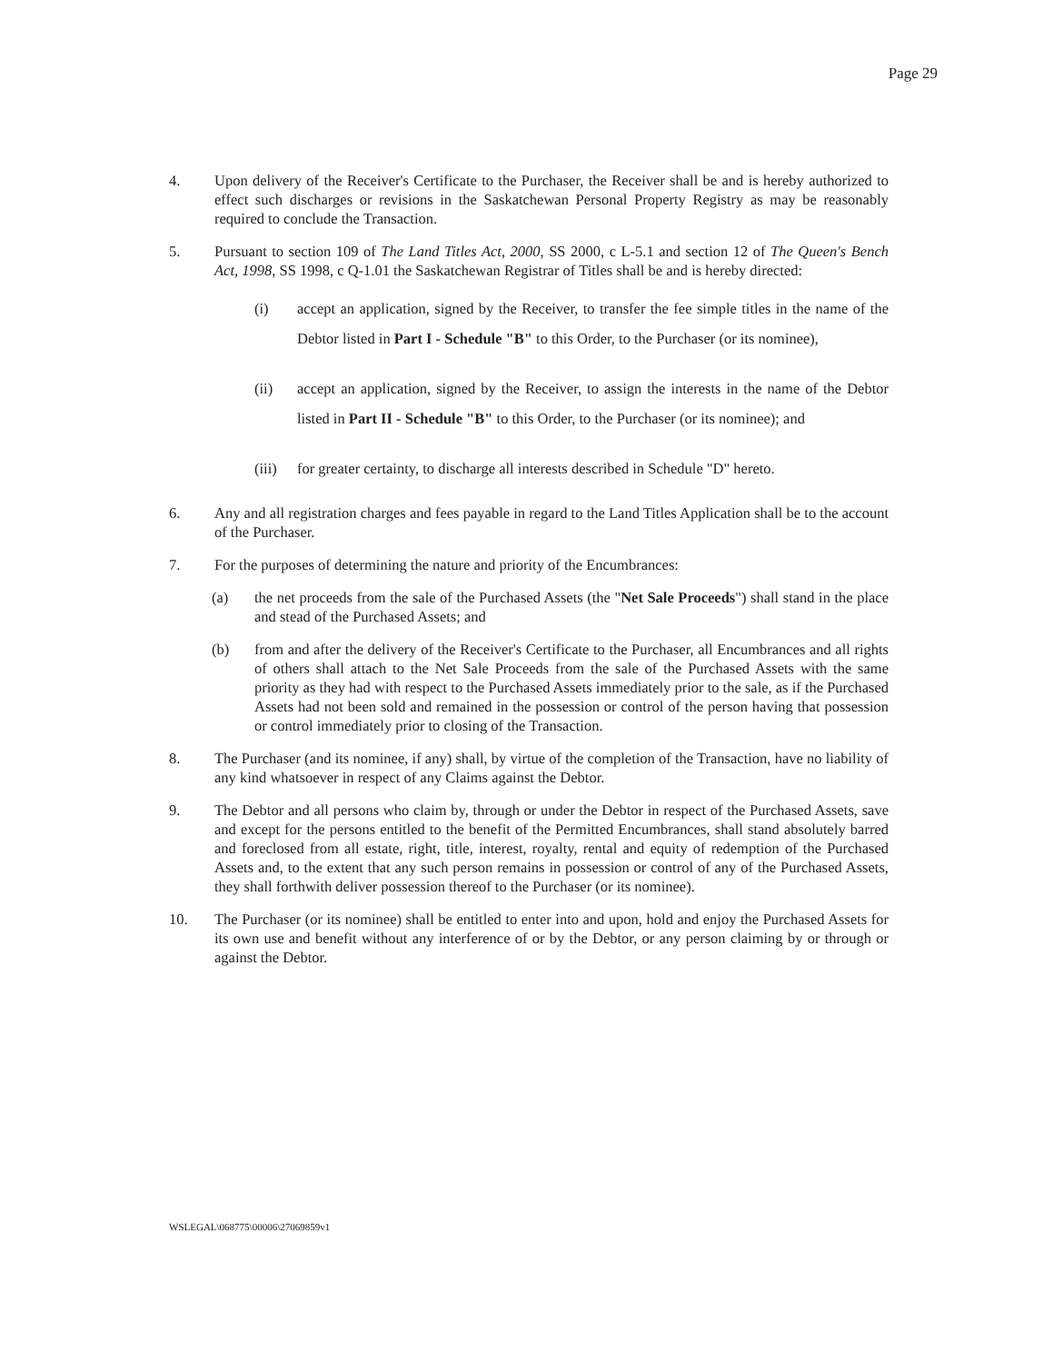Page 29
4. Upon delivery of the Receiver's Certificate to the Purchaser, the Receiver shall be and is hereby authorized to effect such discharges or revisions in the Saskatchewan Personal Property Registry as may be reasonably required to conclude the Transaction.
5. Pursuant to section 109 of The Land Titles Act, 2000, SS 2000, c L-5.1 and section 12 of The Queen's Bench Act, 1998, SS 1998, c Q-1.01 the Saskatchewan Registrar of Titles shall be and is hereby directed:
(i) accept an application, signed by the Receiver, to transfer the fee simple titles in the name of the Debtor listed in Part I - Schedule "B" to this Order, to the Purchaser (or its nominee),
(ii) accept an application, signed by the Receiver, to assign the interests in the name of the Debtor listed in Part II - Schedule "B" to this Order, to the Purchaser (or its nominee); and
(iii)
for greater certainty, to discharge all interests described in Schedule "D" hereto.
6. Any and all registration charges and fees payable in regard to the Land Titles Application shall be to the account of the Purchaser.
7. For the purposes of determining the nature and priority of the Encumbrances:
(a) the net proceeds from the sale of the Purchased Assets (the "Net Sale Proceeds") shall stand in the place and stead of the Purchased Assets; and
(b) from and after the delivery of the Receiver's Certificate to the Purchaser, all Encumbrances and all rights of others shall attach to the Net Sale Proceeds from the sale of the Purchased Assets with the same priority as they had with respect to the Purchased Assets immediately prior to the sale, as if the Purchased Assets had not been sold and remained in the possession or control of the person having that possession or control immediately prior to closing of the Transaction.
8. The Purchaser (and its nominee, if any) shall, by virtue of the completion of the Transaction, have no liability of any kind whatsoever in respect of any Claims against the Debtor.
9. The Debtor and all persons who claim by, through or under the Debtor in respect of the Purchased Assets, save and except for the persons entitled to the benefit of the Permitted Encumbrances, shall stand absolutely barred and foreclosed from all estate, right, title, interest, royalty, rental and equity of redemption of the Purchased Assets and, to the extent that any such person remains in possession or control of any of the Purchased Assets, they shall forthwith deliver possession thereof to the Purchaser (or its nominee).
10. The Purchaser (or its nominee) shall be entitled to enter into and upon, hold and enjoy the Purchased Assets for its own use and benefit without any interference of or by the Debtor, or any person claiming by or through or against the Debtor.
WSLEGAL\068775\00006\27069859v1